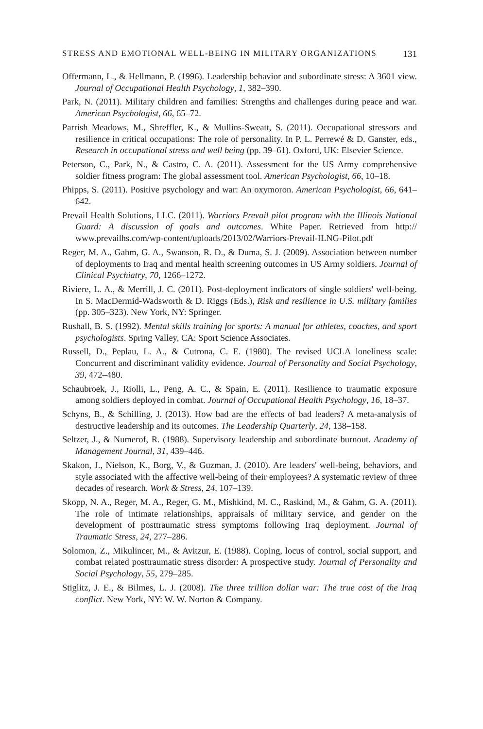STRESS AND EMOTIONAL WELL-BEING IN MILITARY ORGANIZATIONS 131
Offermann, L., & Hellmann, P. (1996). Leadership behavior and subordinate stress: A 3601 view. Journal of Occupational Health Psychology, 1, 382–390.
Park, N. (2011). Military children and families: Strengths and challenges during peace and war. American Psychologist, 66, 65–72.
Parrish Meadows, M., Shreffler, K., & Mullins-Sweatt, S. (2011). Occupational stressors and resilience in critical occupations: The role of personality. In P. L. Perrewé & D. Ganster, eds., Research in occupational stress and well being (pp. 39–61). Oxford, UK: Elsevier Science.
Peterson, C., Park, N., & Castro, C. A. (2011). Assessment for the US Army comprehensive soldier fitness program: The global assessment tool. American Psychologist, 66, 10–18.
Phipps, S. (2011). Positive psychology and war: An oxymoron. American Psychologist, 66, 641–642.
Prevail Health Solutions, LLC. (2011). Warriors Prevail pilot program with the Illinois National Guard: A discussion of goals and outcomes. White Paper. Retrieved from http:// www.prevailhs.com/wp-content/uploads/2013/02/Warriors-Prevail-ILNG-Pilot.pdf
Reger, M. A., Gahm, G. A., Swanson, R. D., & Duma, S. J. (2009). Association between number of deployments to Iraq and mental health screening outcomes in US Army soldiers. Journal of Clinical Psychiatry, 70, 1266–1272.
Riviere, L. A., & Merrill, J. C. (2011). Post-deployment indicators of single soldiers' well-being. In S. MacDermid-Wadsworth & D. Riggs (Eds.), Risk and resilience in U.S. military families (pp. 305–323). New York, NY: Springer.
Rushall, B. S. (1992). Mental skills training for sports: A manual for athletes, coaches, and sport psychologists. Spring Valley, CA: Sport Science Associates.
Russell, D., Peplau, L. A., & Cutrona, C. E. (1980). The revised UCLA loneliness scale: Concurrent and discriminant validity evidence. Journal of Personality and Social Psychology, 39, 472–480.
Schaubroek, J., Riolli, L., Peng, A. C., & Spain, E. (2011). Resilience to traumatic exposure among soldiers deployed in combat. Journal of Occupational Health Psychology, 16, 18–37.
Schyns, B., & Schilling, J. (2013). How bad are the effects of bad leaders? A meta-analysis of destructive leadership and its outcomes. The Leadership Quarterly, 24, 138–158.
Seltzer, J., & Numerof, R. (1988). Supervisory leadership and subordinate burnout. Academy of Management Journal, 31, 439–446.
Skakon, J., Nielson, K., Borg, V., & Guzman, J. (2010). Are leaders' well-being, behaviors, and style associated with the affective well-being of their employees? A systematic review of three decades of research. Work & Stress, 24, 107–139.
Skopp, N. A., Reger, M. A., Reger, G. M., Mishkind, M. C., Raskind, M., & Gahm, G. A. (2011). The role of intimate relationships, appraisals of military service, and gender on the development of posttraumatic stress symptoms following Iraq deployment. Journal of Traumatic Stress, 24, 277–286.
Solomon, Z., Mikulincer, M., & Avitzur, E. (1988). Coping, locus of control, social support, and combat related posttraumatic stress disorder: A prospective study. Journal of Personality and Social Psychology, 55, 279–285.
Stiglitz, J. E., & Bilmes, L. J. (2008). The three trillion dollar war: The true cost of the Iraq conflict. New York, NY: W. W. Norton & Company.